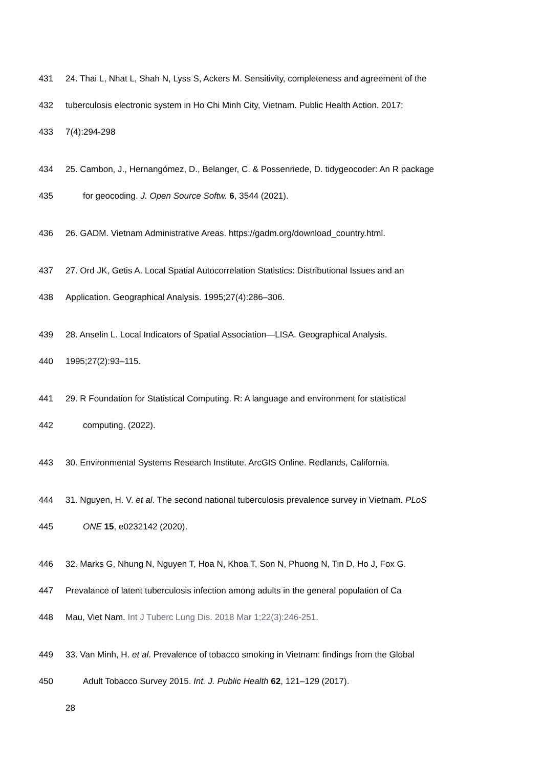431 24. Thai L, Nhat L, Shah N, Lyss S, Ackers M. Sensitivity, completeness and agreement of the
432 tuberculosis electronic system in Ho Chi Minh City, Vietnam. Public Health Action. 2017;
433 7(4):294-298
434 25. Cambon, J., Hernangómez, D., Belanger, C. & Possenriede, D. tidygeocoder: An R package
435 for geocoding. J. Open Source Softw. 6, 3544 (2021).
436 26. GADM. Vietnam Administrative Areas. https://gadm.org/download_country.html.
437 27. Ord JK, Getis A. Local Spatial Autocorrelation Statistics: Distributional Issues and an
438 Application. Geographical Analysis. 1995;27(4):286–306.
439 28. Anselin L. Local Indicators of Spatial Association—LISA. Geographical Analysis.
440 1995;27(2):93–115.
441 29. R Foundation for Statistical Computing. R: A language and environment for statistical
442 computing. (2022).
443 30. Environmental Systems Research Institute. ArcGIS Online. Redlands, California.
444 31. Nguyen, H. V. et al. The second national tuberculosis prevalence survey in Vietnam. PLoS
445 ONE 15, e0232142 (2020).
446 32. Marks G, Nhung N, Nguyen T, Hoa N, Khoa T, Son N, Phuong N, Tin D, Ho J, Fox G.
447 Prevalance of latent tuberculosis infection among adults in the general population of Ca
448 Mau, Viet Nam. Int J Tuberc Lung Dis. 2018 Mar 1;22(3):246-251.
449 33. Van Minh, H. et al. Prevalence of tobacco smoking in Vietnam: findings from the Global
450 Adult Tobacco Survey 2015. Int. J. Public Health 62, 121–129 (2017).
28